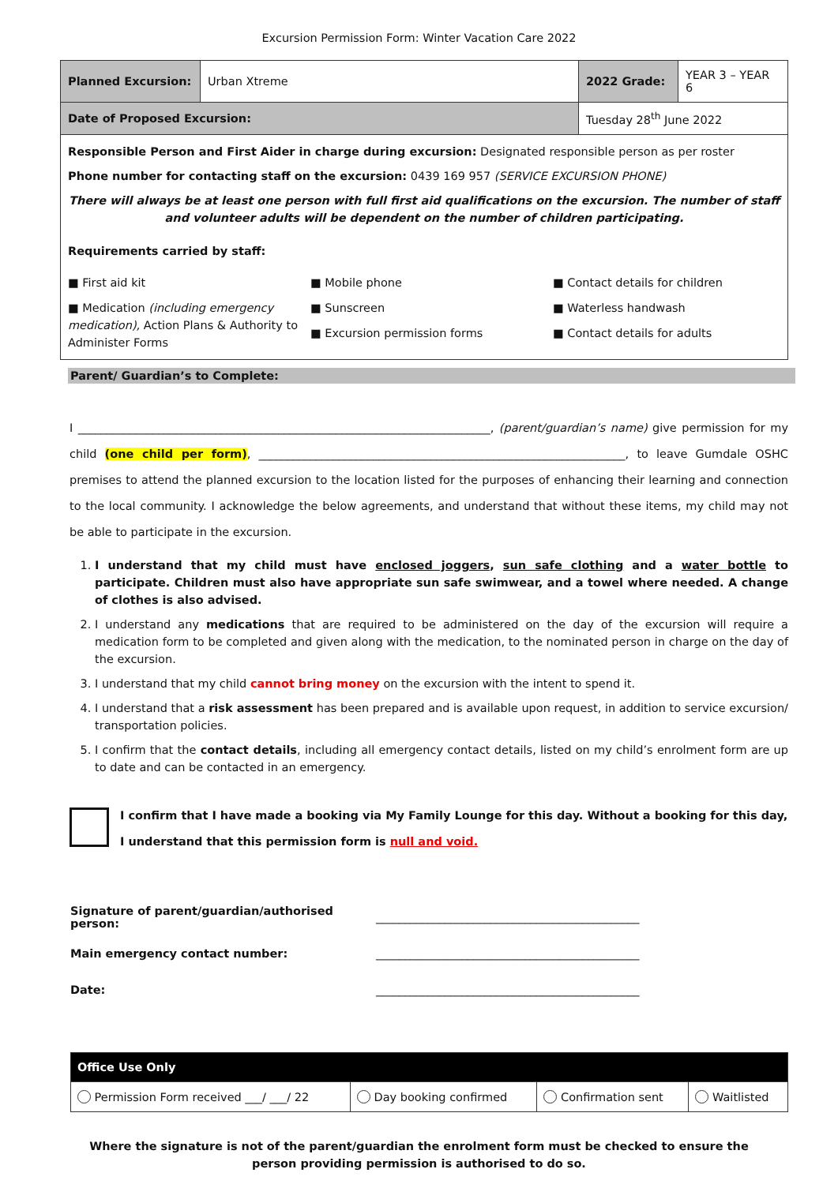Excursion Permission Form: Winter Vacation Care 2022
| Planned Excursion: | Urban Xtreme | | 2022 Grade: | YEAR 3 – YEAR 6 |
| Date of Proposed Excursion: | | Tuesday 28<sup>th</sup> June 2022 | | |
| Responsible Person and First Aider in charge during excursion: Designated responsible person as per roster Phone number for contacting staff on the excursion: 0439 169 957 (SERVICE EXCURSION PHONE) There will always be at least one person with full first aid qualifications on the excursion. The number of staff and volunteer adults will be dependent on the number of children participating. Requirements carried by staff: ■ First aid kit ■ Medication (including emergency medication), Action Plans & Authority to Administer Forms ■ Mobile phone ■ Sunscreen ■ Excursion permission forms ■ Contact details for children ■ Waterless handwash ■ Contact details for adults | | | | |
Parent/ Guardian’s to Complete:
I ________________________________________________________________________, (parent/guardian’s name) give permission for my child (one child per form), ________________________________________________________________, to leave Gumdale OSHC premises to attend the planned excursion to the location listed for the purposes of enhancing their learning and connection to the local community. I acknowledge the below agreements, and understand that without these items, my child may not be able to participate in the excursion.
1. I understand that my child must have enclosed joggers, sun safe clothing and a water bottle to participate. Children must also have appropriate sun safe swimwear, and a towel where needed. A change of clothes is also advised.
2. I understand any medications that are required to be administered on the day of the excursion will require a medication form to be completed and given along with the medication, to the nominated person in charge on the day of the excursion.
3. I understand that my child cannot bring money on the excursion with the intent to spend it.
4. I understand that a risk assessment has been prepared and is available upon request, in addition to service excursion/ transportation policies.
5. I confirm that the contact details, including all emergency contact details, listed on my child’s enrolment form are up to date and can be contacted in an emergency.
I confirm that I have made a booking via My Family Lounge for this day. Without a booking for this day, I understand that this permission form is null and void.
| Signature of parent/guardian/authorised person: | ______________________________________________ |
| Main emergency contact number: | ______________________________________________ |
| Date: | ______________________________________________ |
| Office Use Only | | | |
| Permission Form received ___/ ___/ 22 | Day booking confirmed | Confirmation sent | Waitlisted |
Where the signature is not of the parent/guardian the enrolment form must be checked to ensure the person providing permission is authorised to do so.